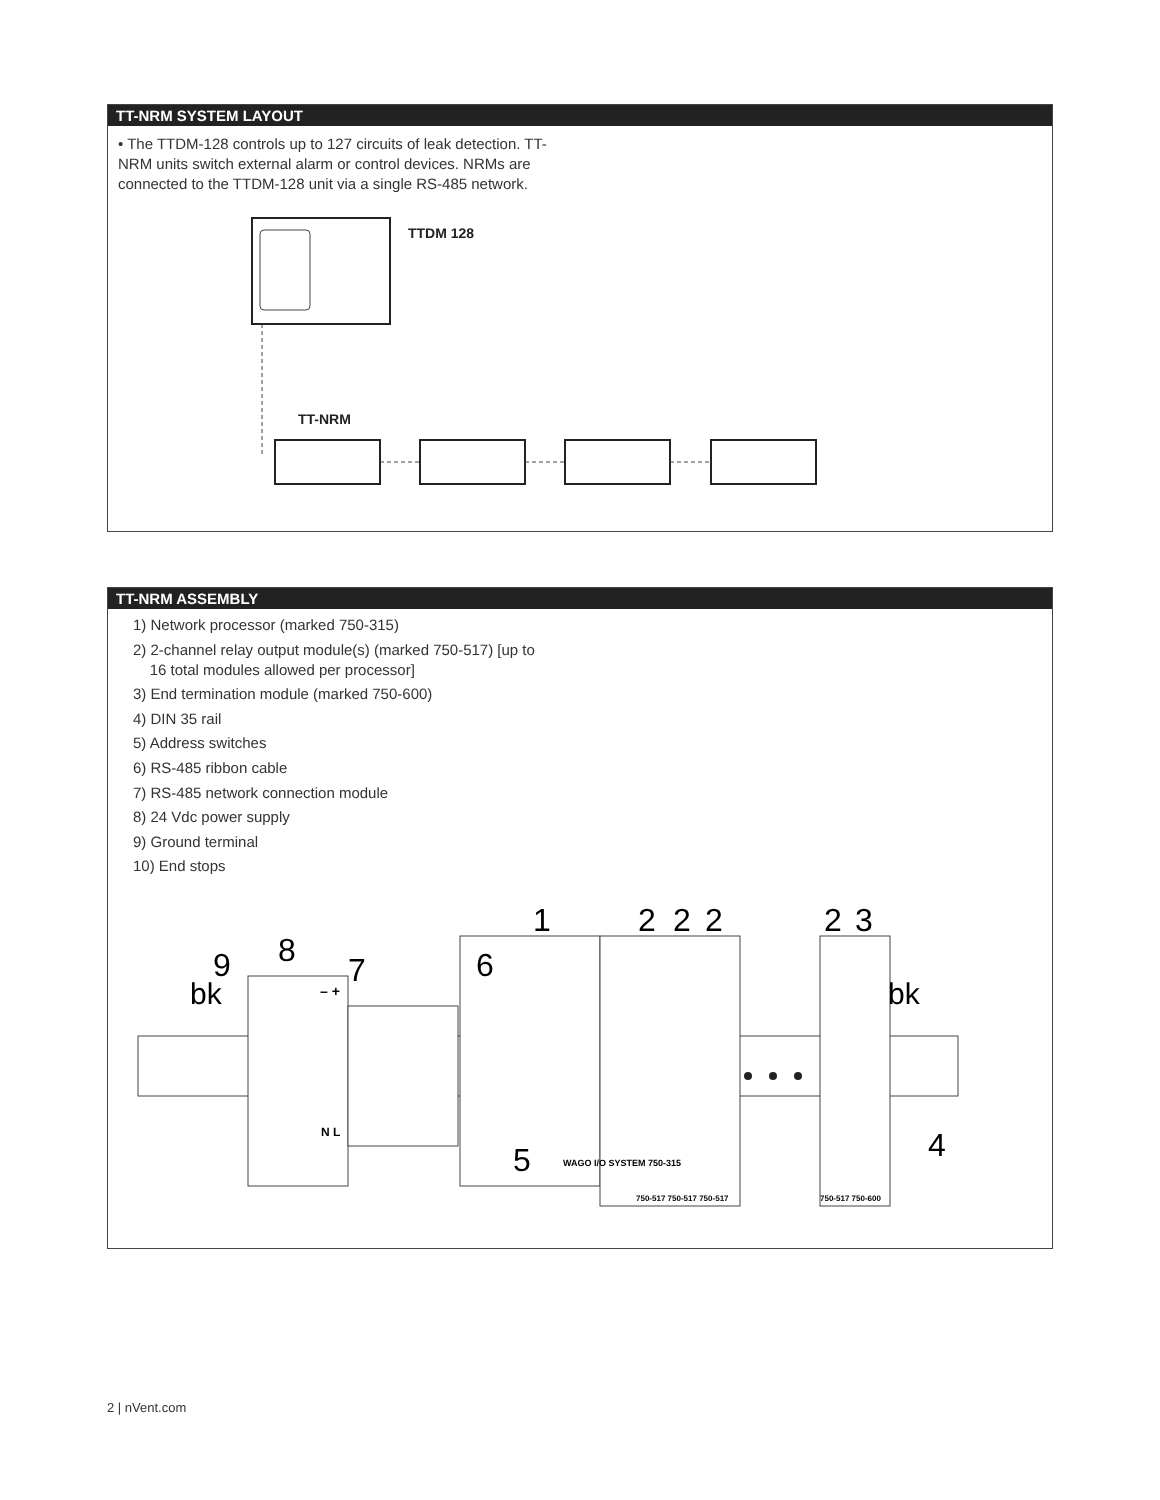TT-NRM SYSTEM LAYOUT
• The TTDM-128 controls up to 127 circuits of leak detection. TT-NRM units switch external alarm or control devices. NRMs are connected to the TTDM-128 unit via a single RS-485 network.
TTDM 128
TT-NRM
TT-NRM ASSEMBLY
1) Network processor (marked 750-315)
2) 2-channel relay output module(s) (marked 750-517) [up to
16 total modules allowed per processor]
3) End termination module (marked 750-600)
4) DIN 35 rail
5) Address switches
6) RS-485 ribbon cable
7) RS-485 network connection module
8) 24 Vdc power supply
9) Ground terminal
10) End stops
1
2
2
2
2
3
8
9
7
6
bk
bk
5
4
– +
N L
WAGO I/O SYSTEM 750-315
750-517 750-517 750-517
750-517 750-600
2 | nVent.com